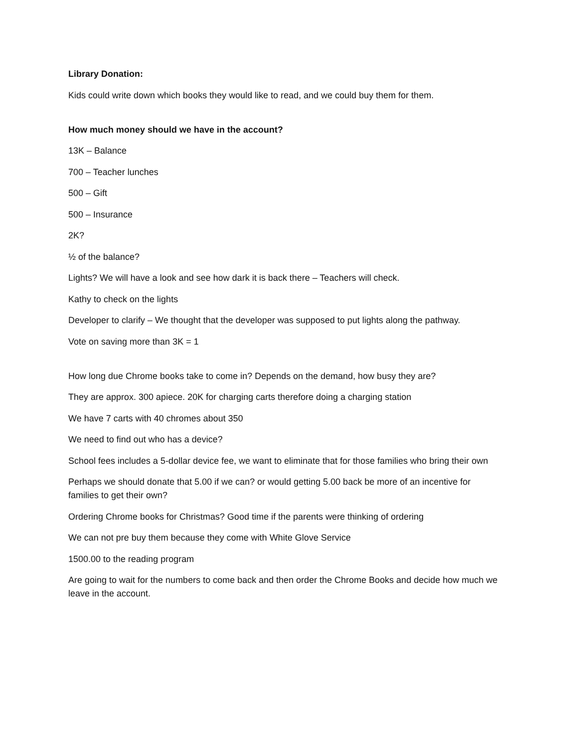Library Donation:
Kids could write down which books they would like to read, and we could buy them for them.
How much money should we have in the account?
13K – Balance
700 – Teacher lunches
500 – Gift
500 – Insurance
2K?
½ of the balance?
Lights? We will have a look and see how dark it is back there – Teachers will check.
Kathy to check on the lights
Developer to clarify – We thought that the developer was supposed to put lights along the pathway.
Vote on saving more than 3K = 1
How long due Chrome books take to come in? Depends on the demand, how busy they are?
They are approx. 300 apiece. 20K for charging carts therefore doing a charging station
We have 7 carts with 40 chromes about 350
We need to find out who has a device?
School fees includes a 5-dollar device fee, we want to eliminate that for those families who bring their own
Perhaps we should donate that 5.00 if we can? or would getting 5.00 back be more of an incentive for families to get their own?
Ordering Chrome books for Christmas? Good time if the parents were thinking of ordering
We can not pre buy them because they come with White Glove Service
1500.00 to the reading program
Are going to wait for the numbers to come back and then order the Chrome Books and decide how much we leave in the account.